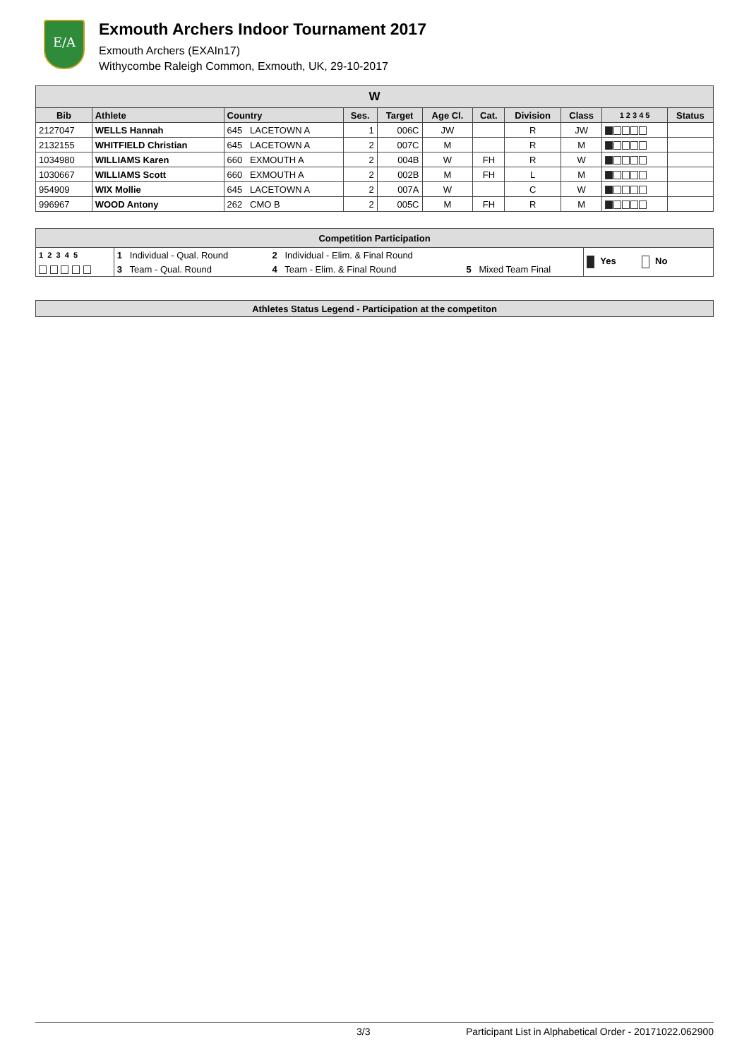E/A
Exmouth Archers Indoor Tournament 2017
Exmouth Archers (EXAIn17)
Withycombe Raleigh Common, Exmouth, UK, 29-10-2017
| W | | | | | | | | | | |
| --- | --- | --- | --- | --- | --- | --- | --- | --- | --- | --- |
| Bib | Athlete | Country | Ses. | Target | Age Cl. | Cat. | Division | Class | 1 2 3 4 5 | Status |
| 2127047 | WELLS Hannah | 645 LACETOWN A | 1 | 006C | JW | | R | JW | | |
| 2132155 | WHITFIELD Christian | 645 LACETOWN A | 2 | 007C | M | | R | M | | |
| 1034980 | WILLIAMS Karen | 660 EXMOUTH A | 2 | 004B | W | FH | R | W | | |
| 1030667 | WILLIAMS Scott | 660 EXMOUTH A | 2 | 002B | M | FH | L | M | | |
| 954909 | WIX Mollie | 645 LACETOWN A | 2 | 007A | W | | C | W | | |
| 996967 | WOOD Antony | 262 CMO B | 2 | 005C | M | FH | R | M | | |
| Competition Participation | | | | |
| --- | --- | --- | --- | --- |
| 1 2 3 4 5 | 1 Individual - Qual. Round | 2 Individual - Elim. & Final Round | | Yes No |
| | 3 Team - Qual. Round | 4 Team - Elim. & Final Round | 5 Mixed Team Final | |
| Athletes Status Legend - Participation at the competiton |
| --- |
3/3 Participant List in Alphabetical Order - 20171022.062900